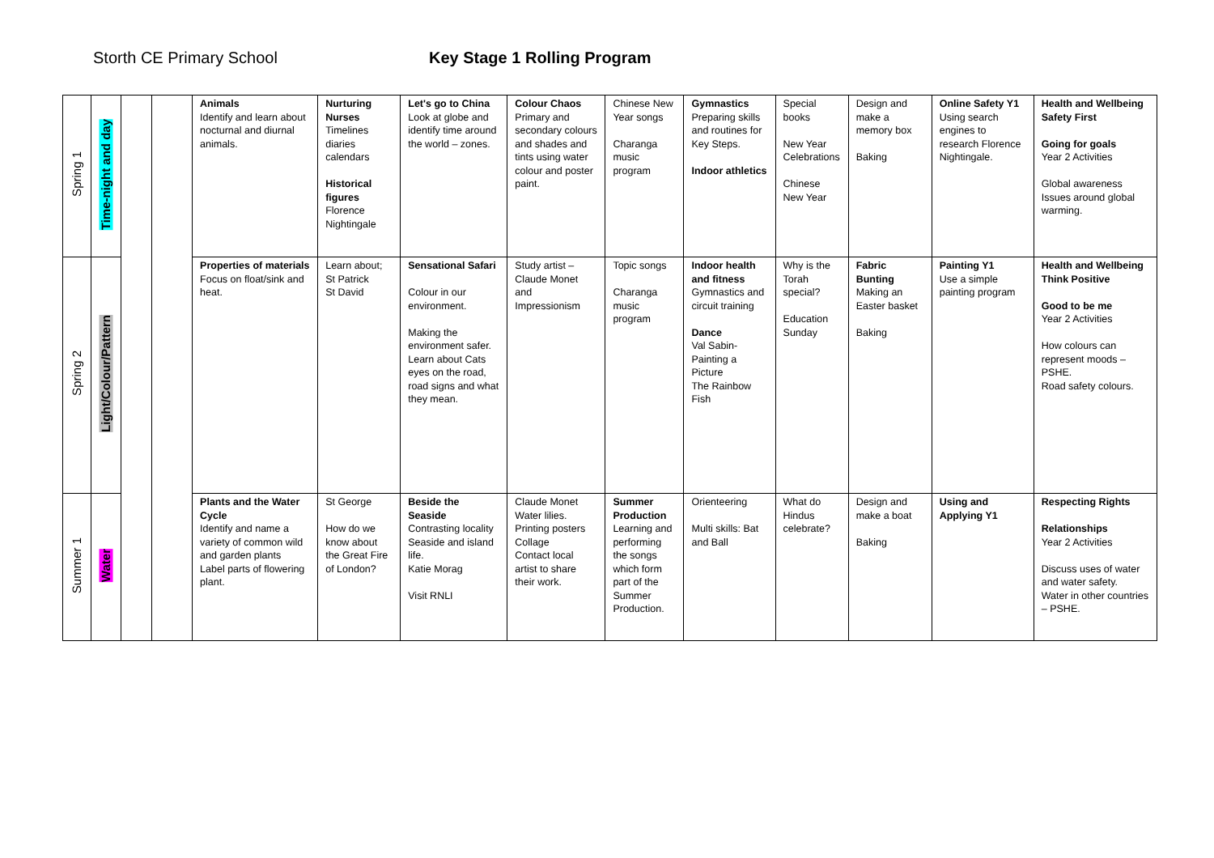Storth CE Primary School Key Stage 1 Rolling Program
| Spring 1 | Time-night and day | | | Animals Identify and learn about nocturnal and diurnal animals. | Nurturing Nurses Timelines diaries calendars Historical figures Florence Nightingale | Let's go to China Look at globe and identify time around the world – zones. | Colour Chaos Primary and secondary colours and shades and tints using water colour and poster paint. | Chinese New Year songs Charanga music program | Gymnastics Preparing skills and routines for Key Steps. Indoor athletics | Special books New Year Celebrations Chinese New Year | Design and make a memory box Baking | Online Safety Y1 Using search engines to research Florence Nightingale. | Health and Wellbeing Safety First Going for goals Year 2 Activities Global awareness Issues around global warming. |
| Spring 2 | Light/Colour/Pattern | | | Properties of materials Focus on float/sink and heat. | Learn about; St Patrick St David | Sensational Safari Colour in our environment. Making the environment safer. Learn about Cats eyes on the road, road signs and what they mean. | Study artist – Claude Monet and Impressionism | Topic songs Charanga music program | Indoor health and fitness Gymnastics and circuit training Dance Val Sabin-Painting a Picture The Rainbow Fish | Why is the Torah special? Education Sunday | Fabric Bunting Making an Easter basket Baking | Painting Y1 Use a simple painting program | Health and Wellbeing Think Positive Good to be me Year 2 Activities How colours can represent moods – PSHE. Road safety colours. |
| Summer 1 | Water | | | Plants and the Water Cycle Identify and name a variety of common wild and garden plants Label parts of flowering plant. | St George How do we know about the Great Fire of London? | Beside the Seaside Contrasting locality Seaside and island life. Katie Morag Visit RNLI | Claude Monet Water lilies. Printing posters Collage Contact local artist to share their work. | Summer Production Learning and performing the songs which form part of the Summer Production. | Orienteering Multi skills: Bat and Ball | What do Hindus celebrate? | Design and make a boat Baking | Using and Applying Y1 | Respecting Rights Relationships Year 2 Activities Discuss uses of water and water safety. Water in other countries – PSHE. |